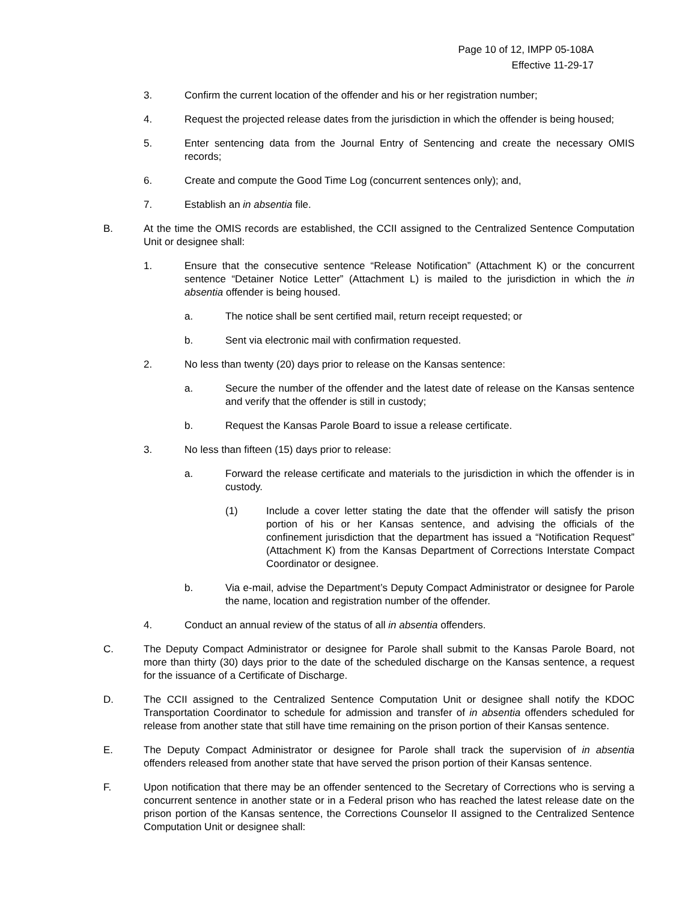Page 10 of 12, IMPP 05-108A
Effective 11-29-17
3. Confirm the current location of the offender and his or her registration number;
4. Request the projected release dates from the jurisdiction in which the offender is being housed;
5. Enter sentencing data from the Journal Entry of Sentencing and create the necessary OMIS records;
6. Create and compute the Good Time Log (concurrent sentences only); and,
7. Establish an in absentia file.
B. At the time the OMIS records are established, the CCII assigned to the Centralized Sentence Computation Unit or designee shall:
1. Ensure that the consecutive sentence “Release Notification” (Attachment K) or the concurrent sentence “Detainer Notice Letter” (Attachment L) is mailed to the jurisdiction in which the in absentia offender is being housed.
a. The notice shall be sent certified mail, return receipt requested; or
b. Sent via electronic mail with confirmation requested.
2. No less than twenty (20) days prior to release on the Kansas sentence:
a. Secure the number of the offender and the latest date of release on the Kansas sentence and verify that the offender is still in custody;
b. Request the Kansas Parole Board to issue a release certificate.
3. No less than fifteen (15) days prior to release:
a. Forward the release certificate and materials to the jurisdiction in which the offender is in custody.
(1) Include a cover letter stating the date that the offender will satisfy the prison portion of his or her Kansas sentence, and advising the officials of the confinement jurisdiction that the department has issued a “Notification Request” (Attachment K) from the Kansas Department of Corrections Interstate Compact Coordinator or designee.
b. Via e-mail, advise the Department’s Deputy Compact Administrator or designee for Parole the name, location and registration number of the offender.
4. Conduct an annual review of the status of all in absentia offenders.
C. The Deputy Compact Administrator or designee for Parole shall submit to the Kansas Parole Board, not more than thirty (30) days prior to the date of the scheduled discharge on the Kansas sentence, a request for the issuance of a Certificate of Discharge.
D. The CCII assigned to the Centralized Sentence Computation Unit or designee shall notify the KDOC Transportation Coordinator to schedule for admission and transfer of in absentia offenders scheduled for release from another state that still have time remaining on the prison portion of their Kansas sentence.
E. The Deputy Compact Administrator or designee for Parole shall track the supervision of in absentia offenders released from another state that have served the prison portion of their Kansas sentence.
F. Upon notification that there may be an offender sentenced to the Secretary of Corrections who is serving a concurrent sentence in another state or in a Federal prison who has reached the latest release date on the prison portion of the Kansas sentence, the Corrections Counselor II assigned to the Centralized Sentence Computation Unit or designee shall: